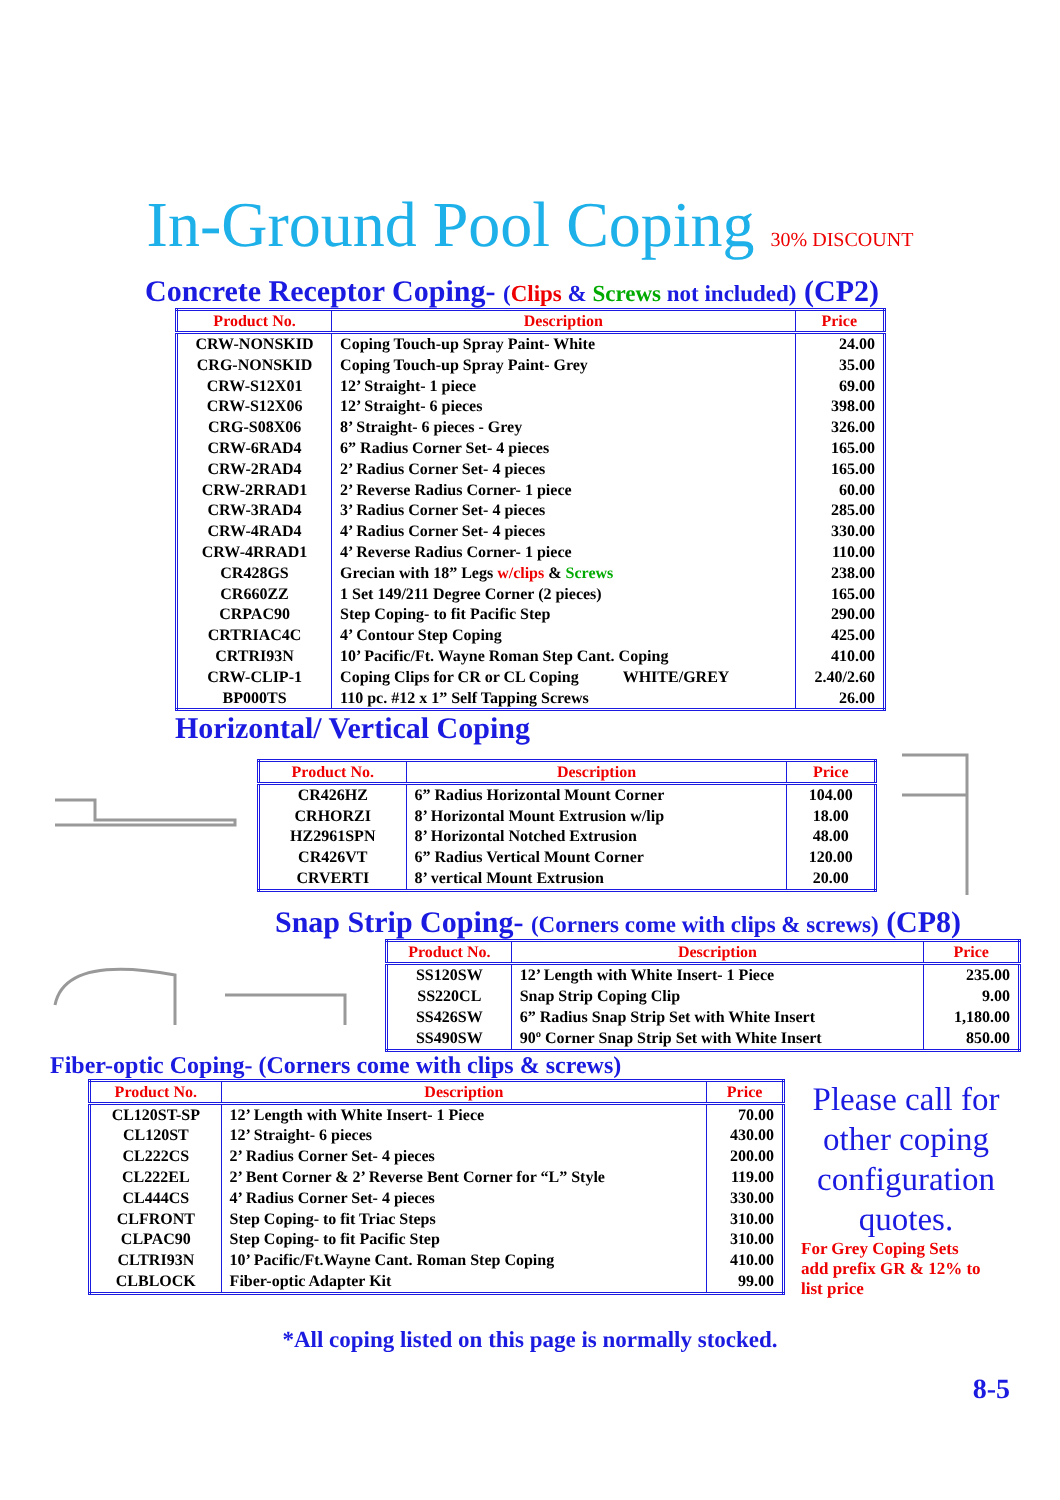In-Ground Pool Coping 30% DISCOUNT
Concrete Receptor Coping- (Clips & Screws not included) (CP2)
| Product No. | Description | Price |
| --- | --- | --- |
| CRW-NONSKID | Coping Touch-up Spray Paint- White | 24.00 |
| CRG-NONSKID | Coping Touch-up Spray Paint- Grey | 35.00 |
| CRW-S12X01 | 12’ Straight- 1 piece | 69.00 |
| CRW-S12X06 | 12’ Straight- 6 pieces | 398.00 |
| CRG-S08X06 | 8’ Straight- 6 pieces - Grey | 326.00 |
| CRW-6RAD4 | 6” Radius Corner Set- 4 pieces | 165.00 |
| CRW-2RAD4 | 2’ Radius Corner Set- 4 pieces | 165.00 |
| CRW-2RRAD1 | 2’ Reverse Radius Corner- 1 piece | 60.00 |
| CRW-3RAD4 | 3’ Radius Corner Set- 4 pieces | 285.00 |
| CRW-4RAD4 | 4’ Radius Corner Set- 4 pieces | 330.00 |
| CRW-4RRAD1 | 4’ Reverse Radius Corner- 1 piece | 110.00 |
| CR428GS | Grecian with 18” Legs w/clips & Screws | 238.00 |
| CR660ZZ | 1 Set 149/211 Degree Corner (2 pieces) | 165.00 |
| CRPAC90 | Step Coping- to fit Pacific Step | 290.00 |
| CRTRIAC4C | 4’ Contour Step Coping | 425.00 |
| CRTRI93N | 10’ Pacific/Ft. Wayne Roman Step Cant. Coping | 410.00 |
| CRW-CLIP-1 | Coping Clips for CR or CL Coping WHITE/GREY | 2.40/2.60 |
| BP000TS | 110 pc. #12 x 1” Self Tapping Screws | 26.00 |
Horizontal/ Vertical Coping
| Product No. | Description | Price |
| --- | --- | --- |
| CR426HZ | 6” Radius Horizontal Mount Corner | 104.00 |
| CRHORZI | 8’ Horizontal Mount Extrusion w/lip | 18.00 |
| HZ2961SPN | 8’ Horizontal Notched Extrusion | 48.00 |
| CR426VT | 6” Radius Vertical Mount Corner | 120.00 |
| CRVERTI | 8’ vertical Mount Extrusion | 20.00 |
Snap Strip Coping- (Corners come with clips & screws) (CP8)
| Product No. | Description | Price |
| --- | --- | --- |
| SS120SW | 12’ Length with White Insert- 1 Piece | 235.00 |
| SS220CL | Snap Strip Coping Clip | 9.00 |
| SS426SW | 6” Radius Snap Strip Set with White Insert | 1,180.00 |
| SS490SW | 90º Corner Snap Strip Set with White Insert | 850.00 |
Fiber-optic Coping- (Corners come with clips & screws)
| Product No. | Description | Price |
| --- | --- | --- |
| CL120ST-SP | 12’ Length with White Insert- 1 Piece | 70.00 |
| CL120ST | 12’ Straight- 6 pieces | 430.00 |
| CL222CS | 2’ Radius Corner Set- 4 pieces | 200.00 |
| CL222EL | 2’ Bent Corner & 2’ Reverse Bent Corner for “L” Style | 119.00 |
| CL444CS | 4’ Radius Corner Set- 4 pieces | 330.00 |
| CLFRONT | Step Coping- to fit Triac Steps | 310.00 |
| CLPAC90 | Step Coping- to fit Pacific Step | 310.00 |
| CLTRI93N | 10’ Pacific/Ft.Wayne Cant. Roman Step Coping | 410.00 |
| CLBLOCK | Fiber-optic Adapter Kit | 99.00 |
Please call for other coping configuration quotes.
For Grey Coping Sets
add prefix GR & 12% to
list price
*All coping listed on this page is normally stocked.
8-5